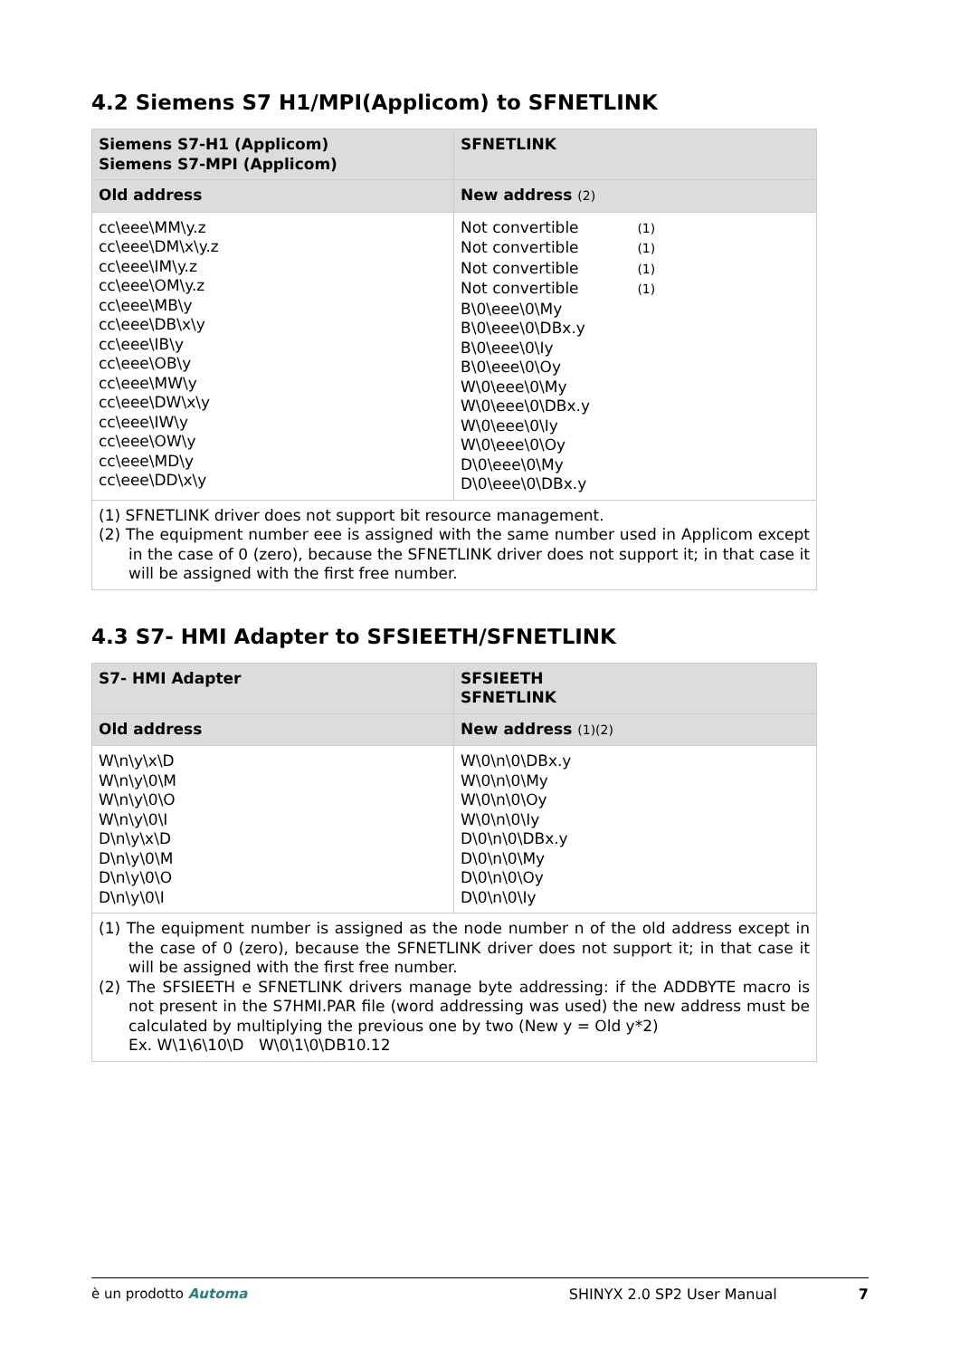4.2 Siemens S7 H1/MPI(Applicom) to SFNETLINK
| Siemens S7-H1 (Applicom) Siemens S7-MPI (Applicom) | SFNETLINK |
| --- | --- |
| Old address | New address (2) |
| cc\eee\MM\y.z cc\eee\DM\x\y.z cc\eee\IM\y.z cc\eee\OM\y.z cc\eee\MB\y cc\eee\DB\x\y cc\eee\IB\y cc\eee\OB\y cc\eee\MW\y cc\eee\DW\x\y cc\eee\IW\y cc\eee\OW\y cc\eee\MD\y cc\eee\DD\x\y | Not convertible (1) Not convertible (1) Not convertible (1) Not convertible (1) B\0\eee\0\My B\0\eee\0\DBx.y B\0\eee\0\Iy B\0\eee\0\Oy W\0\eee\0\My W\0\eee\0\DBx.y W\0\eee\0\Iy W\0\eee\0\Oy D\0\eee\0\My D\0\eee\0\DBx.y |
| (1) SFNETLINK driver does not support bit resource management. (2) The equipment number eee is assigned with the same number used in Applicom except in the case of 0 (zero), because the SFNETLINK driver does not support it; in that case it will be assigned with the first free number. | |
4.3 S7- HMI Adapter to SFSIEETH/SFNETLINK
| S7- HMI Adapter | SFSIEETH SFNETLINK |
| --- | --- |
| Old address | New address (1)(2) |
| W\n\y\x\D W\n\y\0\M W\n\y\0\O W\n\y\0\I D\n\y\x\D D\n\y\0\M D\n\y\0\O D\n\y\0\I | W\0\n\0\DBx.y W\0\n\0\My W\0\n\0\Oy W\0\n\0\Iy D\0\n\0\DBx.y D\0\n\0\My D\0\n\0\Oy D\0\n\0\Iy |
| (1) The equipment number is assigned as the node number n of the old address except in the case of 0 (zero), because the SFNETLINK driver does not support it; in that case it will be assigned with the first free number. (2) The SFSIEETH e SFNETLINK drivers manage byte addressing: if the ADDBYTE macro is not present in the S7HMI.PAR file (word addressing was used) the new address must be calculated by multiplying the previous one by two (New y = Old y*2) Ex. W\1\6\10\D W\0\1\0\DB10.12 | |
è un prodotto Automa SHINYX 2.0 SP2 User Manual 7